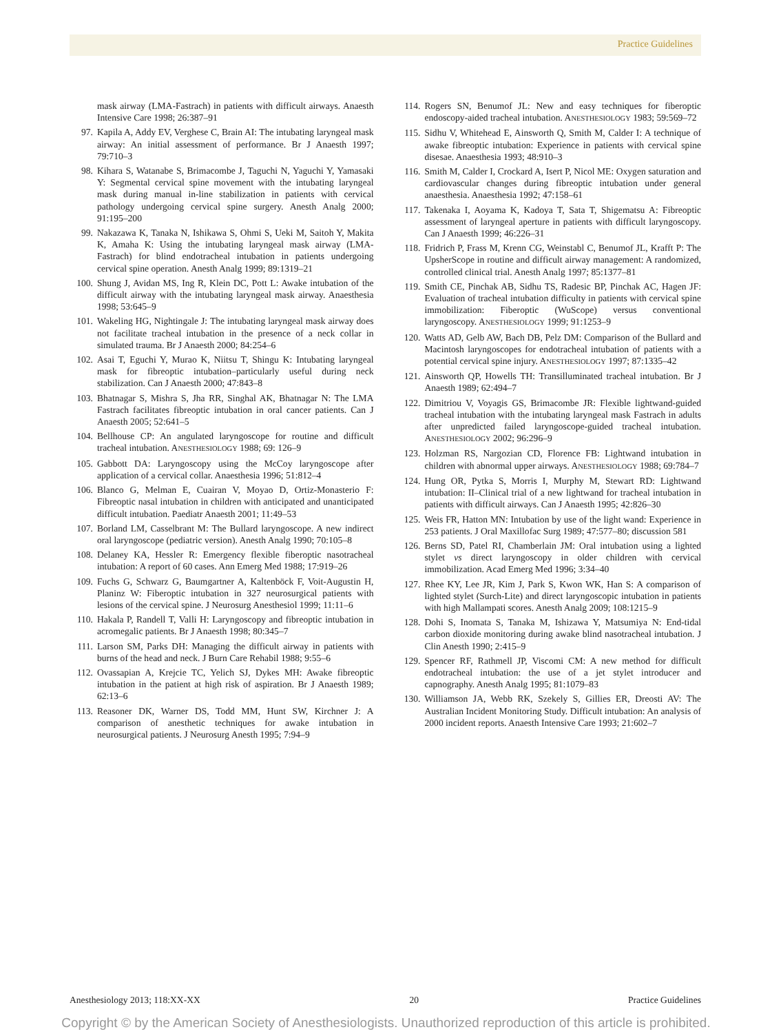Practice Guidelines
mask airway (LMA-Fastrach) in patients with difficult airways. Anaesth Intensive Care 1998; 26:387–91
97. Kapila A, Addy EV, Verghese C, Brain AI: The intubating laryngeal mask airway: An initial assessment of performance. Br J Anaesth 1997; 79:710–3
98. Kihara S, Watanabe S, Brimacombe J, Taguchi N, Yaguchi Y, Yamasaki Y: Segmental cervical spine movement with the intubating laryngeal mask during manual in-line stabilization in patients with cervical pathology undergoing cervical spine surgery. Anesth Analg 2000; 91:195–200
99. Nakazawa K, Tanaka N, Ishikawa S, Ohmi S, Ueki M, Saitoh Y, Makita K, Amaha K: Using the intubating laryngeal mask airway (LMA-Fastrach) for blind endotracheal intubation in patients undergoing cervical spine operation. Anesth Analg 1999; 89:1319–21
100. Shung J, Avidan MS, Ing R, Klein DC, Pott L: Awake intubation of the difficult airway with the intubating laryngeal mask airway. Anaesthesia 1998; 53:645–9
101. Wakeling HG, Nightingale J: The intubating laryngeal mask airway does not facilitate tracheal intubation in the presence of a neck collar in simulated trauma. Br J Anaesth 2000; 84:254–6
102. Asai T, Eguchi Y, Murao K, Niitsu T, Shingu K: Intubating laryngeal mask for fibreoptic intubation–particularly useful during neck stabilization. Can J Anaesth 2000; 47:843–8
103. Bhatnagar S, Mishra S, Jha RR, Singhal AK, Bhatnagar N: The LMA Fastrach facilitates fibreoptic intubation in oral cancer patients. Can J Anaesth 2005; 52:641–5
104. Bellhouse CP: An angulated laryngoscope for routine and difficult tracheal intubation. ANESTHESIOLOGY 1988; 69: 126–9
105. Gabbott DA: Laryngoscopy using the McCoy laryngoscope after application of a cervical collar. Anaesthesia 1996; 51:812–4
106. Blanco G, Melman E, Cuairan V, Moyao D, Ortiz-Monasterio F: Fibreoptic nasal intubation in children with anticipated and unanticipated difficult intubation. Paediatr Anaesth 2001; 11:49–53
107. Borland LM, Casselbrant M: The Bullard laryngoscope. A new indirect oral laryngoscope (pediatric version). Anesth Analg 1990; 70:105–8
108. Delaney KA, Hessler R: Emergency flexible fiberoptic nasotracheal intubation: A report of 60 cases. Ann Emerg Med 1988; 17:919–26
109. Fuchs G, Schwarz G, Baumgartner A, Kaltenböck F, Voit-Augustin H, Planinz W: Fiberoptic intubation in 327 neurosurgical patients with lesions of the cervical spine. J Neurosurg Anesthesiol 1999; 11:11–6
110. Hakala P, Randell T, Valli H: Laryngoscopy and fibreoptic intubation in acromegalic patients. Br J Anaesth 1998; 80:345–7
111. Larson SM, Parks DH: Managing the difficult airway in patients with burns of the head and neck. J Burn Care Rehabil 1988; 9:55–6
112. Ovassapian A, Krejcie TC, Yelich SJ, Dykes MH: Awake fibreoptic intubation in the patient at high risk of aspiration. Br J Anaesth 1989; 62:13–6
113. Reasoner DK, Warner DS, Todd MM, Hunt SW, Kirchner J: A comparison of anesthetic techniques for awake intubation in neurosurgical patients. J Neurosurg Anesth 1995; 7:94–9
114. Rogers SN, Benumof JL: New and easy techniques for fiberoptic endoscopy-aided tracheal intubation. ANESTHESIOLOGY 1983; 59:569–72
115. Sidhu V, Whitehead E, Ainsworth Q, Smith M, Calder I: A technique of awake fibreoptic intubation: Experience in patients with cervical spine disesae. Anaesthesia 1993; 48:910–3
116. Smith M, Calder I, Crockard A, Isert P, Nicol ME: Oxygen saturation and cardiovascular changes during fibreoptic intubation under general anaesthesia. Anaesthesia 1992; 47:158–61
117. Takenaka I, Aoyama K, Kadoya T, Sata T, Shigematsu A: Fibreoptic assessment of laryngeal aperture in patients with difficult laryngoscopy. Can J Anaesth 1999; 46:226–31
118. Fridrich P, Frass M, Krenn CG, Weinstabl C, Benumof JL, Krafft P: The UpsherScope in routine and difficult airway management: A randomized, controlled clinical trial. Anesth Analg 1997; 85:1377–81
119. Smith CE, Pinchak AB, Sidhu TS, Radesic BP, Pinchak AC, Hagen JF: Evaluation of tracheal intubation difficulty in patients with cervical spine immobilization: Fiberoptic (WuScope) versus conventional laryngoscopy. ANESTHESIOLOGY 1999; 91:1253–9
120. Watts AD, Gelb AW, Bach DB, Pelz DM: Comparison of the Bullard and Macintosh laryngoscopes for endotracheal intubation of patients with a potential cervical spine injury. ANESTHESIOLOGY 1997; 87:1335–42
121. Ainsworth QP, Howells TH: Transilluminated tracheal intubation. Br J Anaesth 1989; 62:494–7
122. Dimitriou V, Voyagis GS, Brimacombe JR: Flexible lightwand-guided tracheal intubation with the intubating laryngeal mask Fastrach in adults after unpredicted failed laryngoscope-guided tracheal intubation. ANESTHESIOLOGY 2002; 96:296–9
123. Holzman RS, Nargozian CD, Florence FB: Lightwand intubation in children with abnormal upper airways. ANESTHESIOLOGY 1988; 69:784–7
124. Hung OR, Pytka S, Morris I, Murphy M, Stewart RD: Lightwand intubation: II–Clinical trial of a new lightwand for tracheal intubation in patients with difficult airways. Can J Anaesth 1995; 42:826–30
125. Weis FR, Hatton MN: Intubation by use of the light wand: Experience in 253 patients. J Oral Maxillofac Surg 1989; 47:577–80; discussion 581
126. Berns SD, Patel RI, Chamberlain JM: Oral intubation using a lighted stylet vs direct laryngoscopy in older children with cervical immobilization. Acad Emerg Med 1996; 3:34–40
127. Rhee KY, Lee JR, Kim J, Park S, Kwon WK, Han S: A comparison of lighted stylet (Surch-Lite) and direct laryngoscopic intubation in patients with high Mallampati scores. Anesth Analg 2009; 108:1215–9
128. Dohi S, Inomata S, Tanaka M, Ishizawa Y, Matsumiya N: End-tidal carbon dioxide monitoring during awake blind nasotracheal intubation. J Clin Anesth 1990; 2:415–9
129. Spencer RF, Rathmell JP, Viscomi CM: A new method for difficult endotracheal intubation: the use of a jet stylet introducer and capnography. Anesth Analg 1995; 81:1079–83
130. Williamson JA, Webb RK, Szekely S, Gillies ER, Dreosti AV: The Australian Incident Monitoring Study. Difficult intubation: An analysis of 2000 incident reports. Anaesth Intensive Care 1993; 21:602–7
Anesthesiology 2013; 118:XX-XX 20 Practice Guidelines
Copyright © by the American Society of Anesthesiologists. Unauthorized reproduction of this article is prohibited.